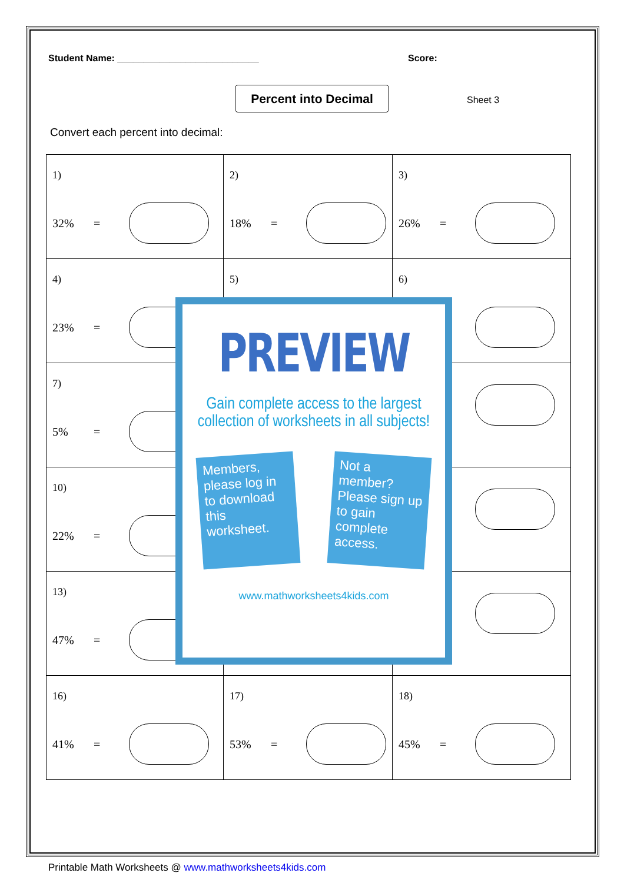Student Name: ___________________________ Score:
Percent into Decimal
Sheet 3
Convert each percent into decimal:
| 1) 32% = | 2) 18% = | 3) 26% = |
| 4) 23% = | 5) | 6) = |
| 7) 5% = | | = |
| 10) 22% = | | = |
| 13) 47% = | | = |
| 16) 41% = | 17) 53% = | 18) 45% = |
PREVIEW
Gain complete access to the largest collection of worksheets in all subjects!
Members, please log in to download this worksheet.
Not a member? Please sign up to gain complete access.
www.mathworksheets4kids.com
Printable Math Worksheets @ www.mathworksheets4kids.com